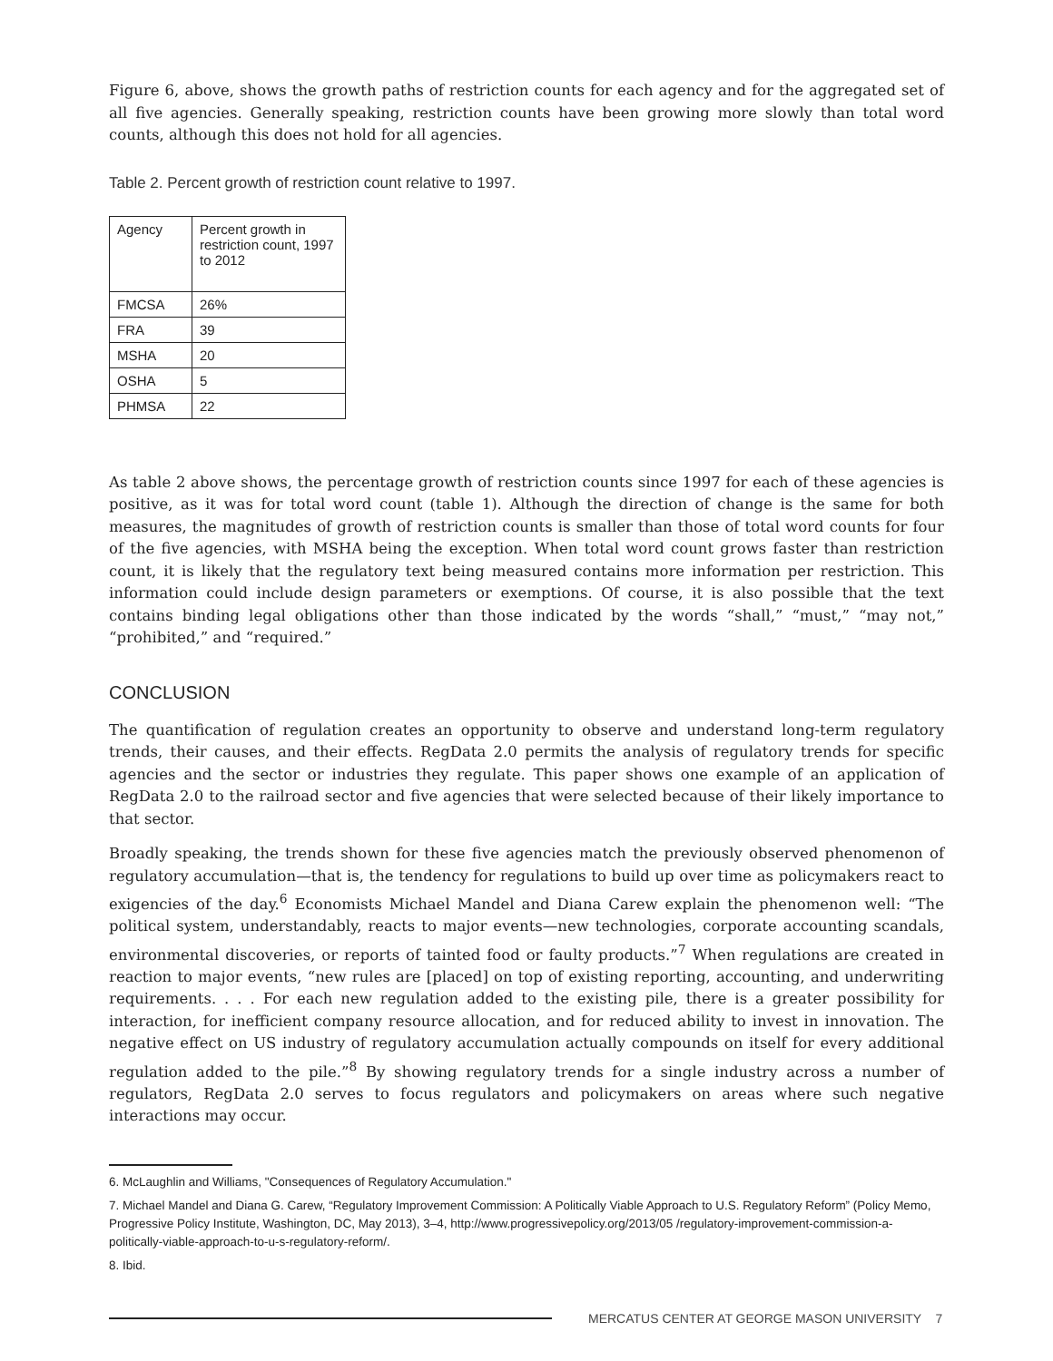Figure 6, above, shows the growth paths of restriction counts for each agency and for the aggregated set of all five agencies. Generally speaking, restriction counts have been growing more slowly than total word counts, although this does not hold for all agencies.
Table 2. Percent growth of restriction count relative to 1997.
| Agency | Percent growth in restriction count, 1997 to 2012 |
| FMCSA | 26% |
| FRA | 39 |
| MSHA | 20 |
| OSHA | 5 |
| PHMSA | 22 |
As table 2 above shows, the percentage growth of restriction counts since 1997 for each of these agencies is positive, as it was for total word count (table 1). Although the direction of change is the same for both measures, the magnitudes of growth of restriction counts is smaller than those of total word counts for four of the five agencies, with MSHA being the exception. When total word count grows faster than restriction count, it is likely that the regulatory text being measured contains more information per restriction. This information could include design parameters or exemptions. Of course, it is also possible that the text contains binding legal obligations other than those indicated by the words “shall,” “must,” “may not,” “prohibited,” and “required.”
CONCLUSION
The quantification of regulation creates an opportunity to observe and understand long-term regulatory trends, their causes, and their effects. RegData 2.0 permits the analysis of regulatory trends for specific agencies and the sector or industries they regulate. This paper shows one example of an application of RegData 2.0 to the railroad sector and five agencies that were selected because of their likely importance to that sector.
Broadly speaking, the trends shown for these five agencies match the previously observed phenomenon of regulatory accumulation—that is, the tendency for regulations to build up over time as policymakers react to exigencies of the day.<sup>6</sup> Economists Michael Mandel and Diana Carew explain the phenomenon well: “The political system, understandably, reacts to major events—new technologies, corporate accounting scandals, environmental discoveries, or reports of tainted food or faulty products.”<sup>7</sup> When regulations are created in reaction to major events, “new rules are [placed] on top of existing reporting, accounting, and underwriting requirements. . . . For each new regulation added to the existing pile, there is a greater possibility for interaction, for inefficient company resource allocation, and for reduced ability to invest in innovation. The negative effect on US industry of regulatory accumulation actually compounds on itself for every additional regulation added to the pile.”<sup>8</sup> By showing regulatory trends for a single industry across a number of regulators, RegData 2.0 serves to focus regulators and policymakers on areas where such negative interactions may occur.
6. McLaughlin and Williams, "Consequences of Regulatory Accumulation."
7. Michael Mandel and Diana G. Carew, “Regulatory Improvement Commission: A Politically Viable Approach to U.S. Regulatory Reform” (Policy Memo, Progressive Policy Institute, Washington, DC, May 2013), 3–4, http://www.progressivepolicy.org/2013/05 /regulatory-improvement-commission-a-politically-viable-approach-to-u-s-regulatory-reform/.
8. Ibid.
MERCATUS CENTER AT GEORGE MASON UNIVERSITY 7